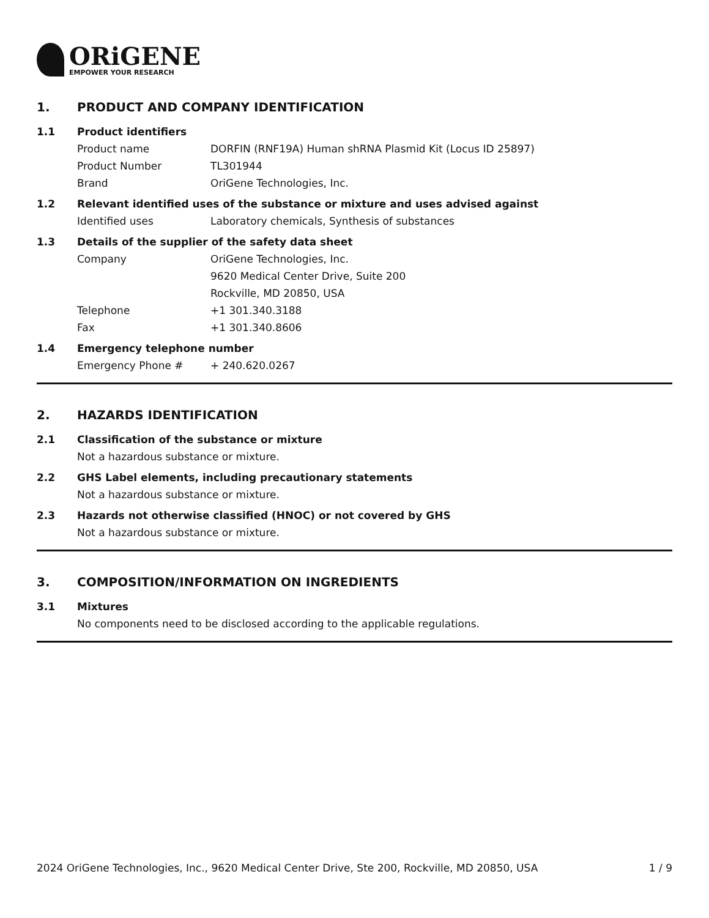ORiGENE
EMPOWER YOUR RESEARCH
1. PRODUCT AND COMPANY IDENTIFICATION
1.1 Product identifiers
Product name DORFIN (RNF19A) Human shRNA Plasmid Kit (Locus ID 25897)
Product Number TL301944
Brand OriGene Technologies, Inc.
1.2 Relevant identified uses of the substance or mixture and uses advised against
Identified uses Laboratory chemicals, Synthesis of substances
1.3 Details of the supplier of the safety data sheet
Company OriGene Technologies, Inc.
9620 Medical Center Drive, Suite 200
Rockville, MD 20850, USA
Telephone +1 301.340.3188
Fax +1 301.340.8606
1.4 Emergency telephone number
Emergency Phone # + 240.620.0267
2. HAZARDS IDENTIFICATION
2.1 Classification of the substance or mixture
Not a hazardous substance or mixture.
2.2 GHS Label elements, including precautionary statements
Not a hazardous substance or mixture.
2.3 Hazards not otherwise classified (HNOC) or not covered by GHS
Not a hazardous substance or mixture.
3. COMPOSITION/INFORMATION ON INGREDIENTS
3.1 Mixtures
No components need to be disclosed according to the applicable regulations.
2024 OriGene Technologies, Inc., 9620 Medical Center Drive, Ste 200, Rockville, MD 20850, USA 1 / 9